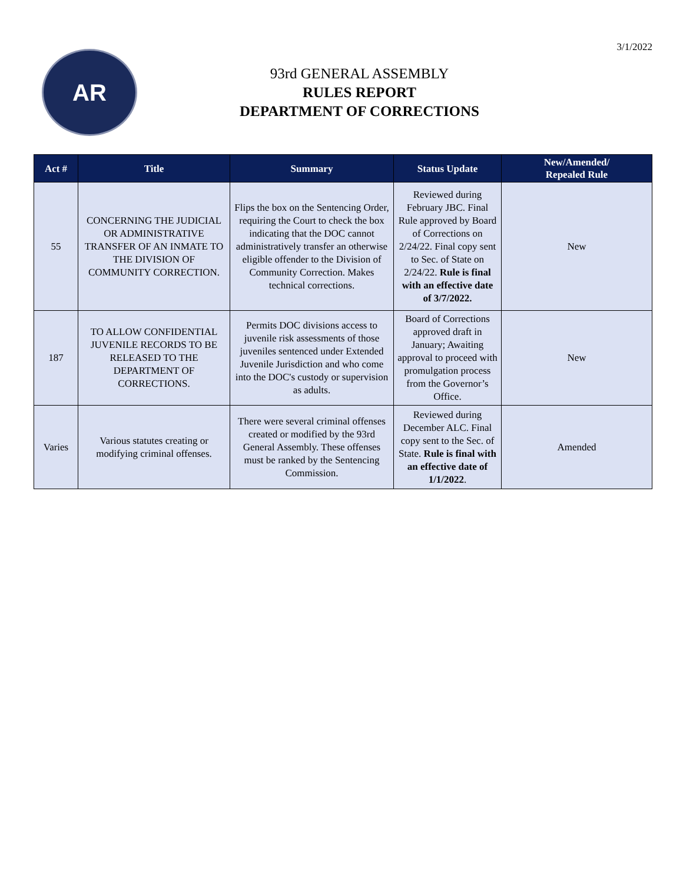3/1/2022
AR
93rd GENERAL ASSEMBLY
RULES REPORT
DEPARTMENT OF CORRECTIONS
| Act # | Title | Summary | Status Update | New/Amended/ Repealed Rule |
| --- | --- | --- | --- | --- |
| 55 | CONCERNING THE JUDICIAL OR ADMINISTRATIVE TRANSFER OF AN INMATE TO THE DIVISION OF COMMUNITY CORRECTION. | Flips the box on the Sentencing Order, requiring the Court to check the box indicating that the DOC cannot administratively transfer an otherwise eligible offender to the Division of Community Correction. Makes technical corrections. | Reviewed during February JBC. Final Rule approved by Board of Corrections on 2/24/22. Final copy sent to Sec. of State on 2/24/22. Rule is final with an effective date of 3/7/2022. | New |
| 187 | TO ALLOW CONFIDENTIAL JUVENILE RECORDS TO BE RELEASED TO THE DEPARTMENT OF CORRECTIONS. | Permits DOC divisions access to juvenile risk assessments of those juveniles sentenced under Extended Juvenile Jurisdiction and who come into the DOC's custody or supervision as adults. | Board of Corrections approved draft in January; Awaiting approval to proceed with promulgation process from the Governor’s Office. | New |
| Varies | Various statutes creating or modifying criminal offenses. | There were several criminal offenses created or modified by the 93rd General Assembly. These offenses must be ranked by the Sentencing Commission. | Reviewed during December ALC. Final copy sent to the Sec. of State. Rule is final with an effective date of 1/1/2022 . | Amended |